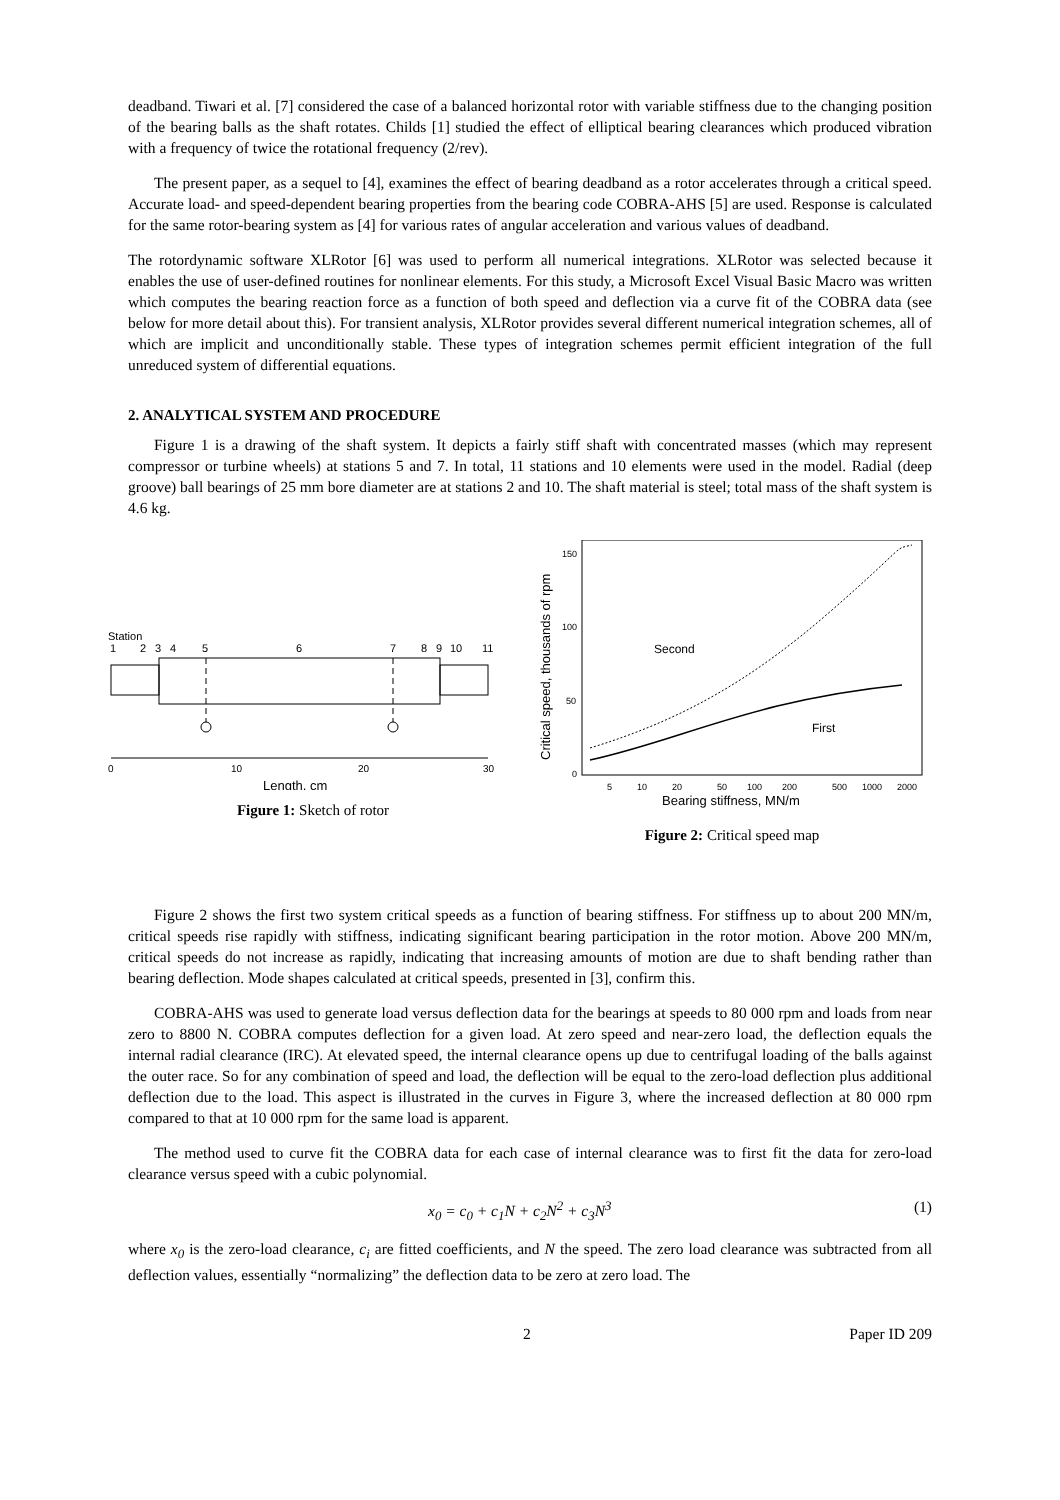deadband. Tiwari et al. [7] considered the case of a balanced horizontal rotor with variable stiffness due to the changing position of the bearing balls as the shaft rotates. Childs [1] studied the effect of elliptical bearing clearances which produced vibration with a frequency of twice the rotational frequency (2/rev).
The present paper, as a sequel to [4], examines the effect of bearing deadband as a rotor accelerates through a critical speed. Accurate load- and speed-dependent bearing properties from the bearing code COBRA-AHS [5] are used. Response is calculated for the same rotor-bearing system as [4] for various rates of angular acceleration and various values of deadband.
The rotordynamic software XLRotor [6] was used to perform all numerical integrations. XLRotor was selected because it enables the use of user-defined routines for nonlinear elements. For this study, a Microsoft Excel Visual Basic Macro was written which computes the bearing reaction force as a function of both speed and deflection via a curve fit of the COBRA data (see below for more detail about this). For transient analysis, XLRotor provides several different numerical integration schemes, all of which are implicit and unconditionally stable. These types of integration schemes permit efficient integration of the full unreduced system of differential equations.
2. ANALYTICAL SYSTEM AND PROCEDURE
Figure 1 is a drawing of the shaft system. It depicts a fairly stiff shaft with concentrated masses (which may represent compressor or turbine wheels) at stations 5 and 7. In total, 11 stations and 10 elements were used in the model. Radial (deep groove) ball bearings of 25 mm bore diameter are at stations 2 and 10. The shaft material is steel; total mass of the shaft system is 4.6 kg.
Station
1
2
3
4
5
6
7
8
9
10
11
0
10
20
30
Length, cm
Figure 1: Sketch of rotor
Critical speed, thousands of rpm
150
100
50
0
5
10
20
50
100
200
500
1000
2000
Bearing stiffness, MN/m
Second
First
Figure 2: Critical speed map
Figure 2 shows the first two system critical speeds as a function of bearing stiffness. For stiffness up to about 200 MN/m, critical speeds rise rapidly with stiffness, indicating significant bearing participation in the rotor motion. Above 200 MN/m, critical speeds do not increase as rapidly, indicating that increasing amounts of motion are due to shaft bending rather than bearing deflection. Mode shapes calculated at critical speeds, presented in [3], confirm this.
COBRA-AHS was used to generate load versus deflection data for the bearings at speeds to 80 000 rpm and loads from near zero to 8800 N. COBRA computes deflection for a given load. At zero speed and near-zero load, the deflection equals the internal radial clearance (IRC). At elevated speed, the internal clearance opens up due to centrifugal loading of the balls against the outer race. So for any combination of speed and load, the deflection will be equal to the zero-load deflection plus additional deflection due to the load. This aspect is illustrated in the curves in Figure 3, where the increased deflection at 80 000 rpm compared to that at 10 000 rpm for the same load is apparent.
The method used to curve fit the COBRA data for each case of internal clearance was to first fit the data for zero-load clearance versus speed with a cubic polynomial.
x<sub>0</sub> = c<sub>0</sub> + c<sub>1</sub>N + c<sub>2</sub>N<sup>2</sup> + c<sub>3</sub>N<sup>3</sup> (1)
where x<sub>0</sub> is the zero-load clearance, c<sub>i</sub> are fitted coefficients, and N the speed. The zero load clearance was subtracted from all deflection values, essentially “normalizing” the deflection data to be zero at zero load. The
2 Paper ID 209